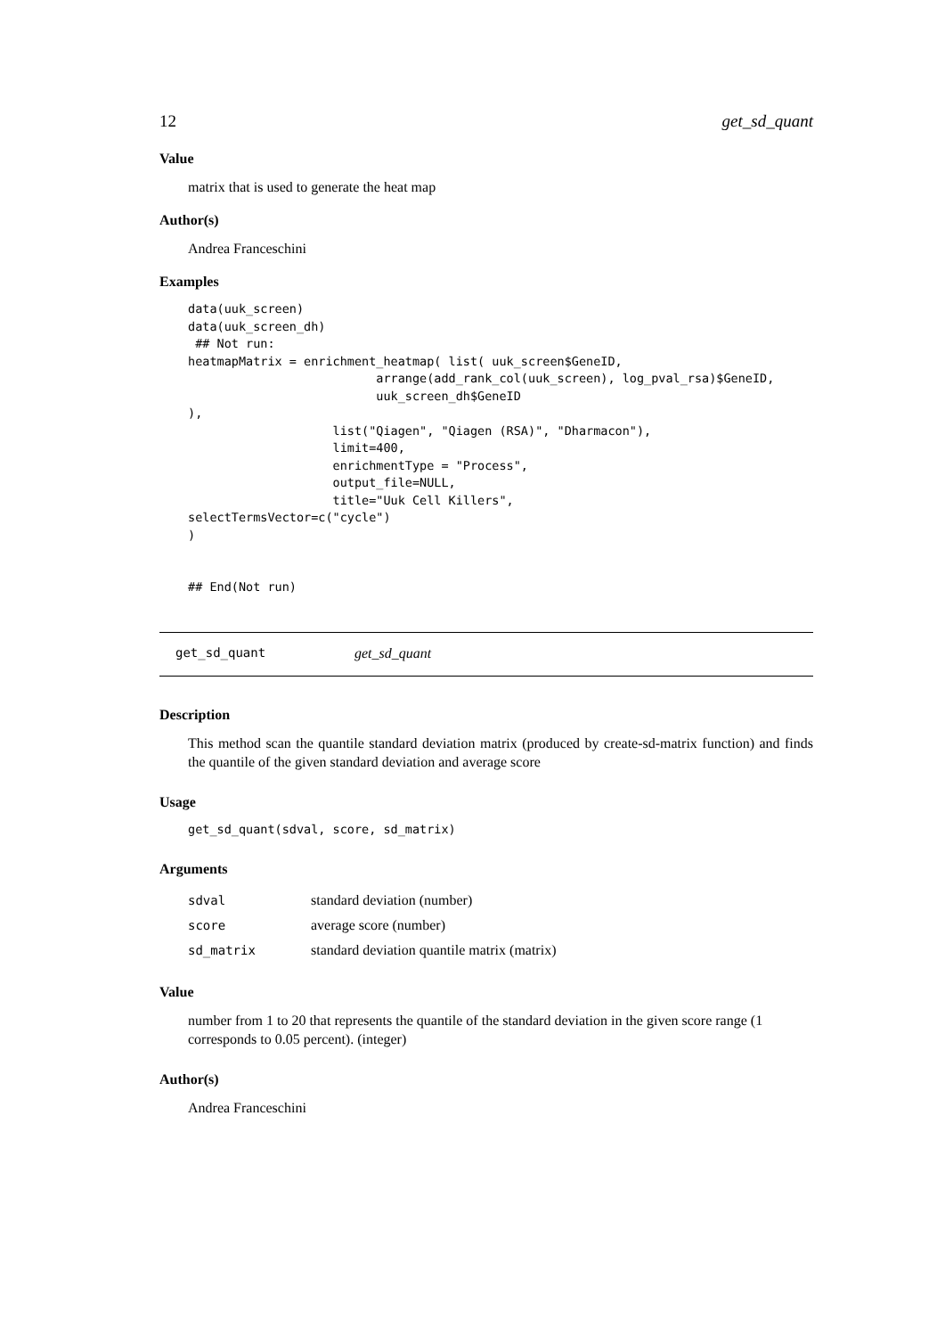12 get_sd_quant
Value
matrix that is used to generate the heat map
Author(s)
Andrea Franceschini
Examples
data(uuk_screen)
data(uuk_screen_dh)
 ## Not run:
heatmapMatrix = enrichment_heatmap( list( uuk_screen$GeneID,
                          arrange(add_rank_col(uuk_screen), log_pval_rsa)$GeneID,
                          uuk_screen_dh$GeneID
),
                    list("Qiagen", "Qiagen (RSA)", "Dharmacon"),
                    limit=400,
                    enrichmentType = "Process",
                    output_file=NULL,
                    title="Uuk Cell Killers",
selectTermsVector=c("cycle")
)


## End(Not run)
get_sd_quant get_sd_quant
Description
This method scan the quantile standard deviation matrix (produced by create-sd-matrix function) and finds the quantile of the given standard deviation and average score
Usage
get_sd_quant(sdval, score, sd_matrix)
Arguments
| sdval | standard deviation (number) |
| score | average score (number) |
| sd_matrix | standard deviation quantile matrix (matrix) |
Value
number from 1 to 20 that represents the quantile of the standard deviation in the given score range (1 corresponds to 0.05 percent). (integer)
Author(s)
Andrea Franceschini